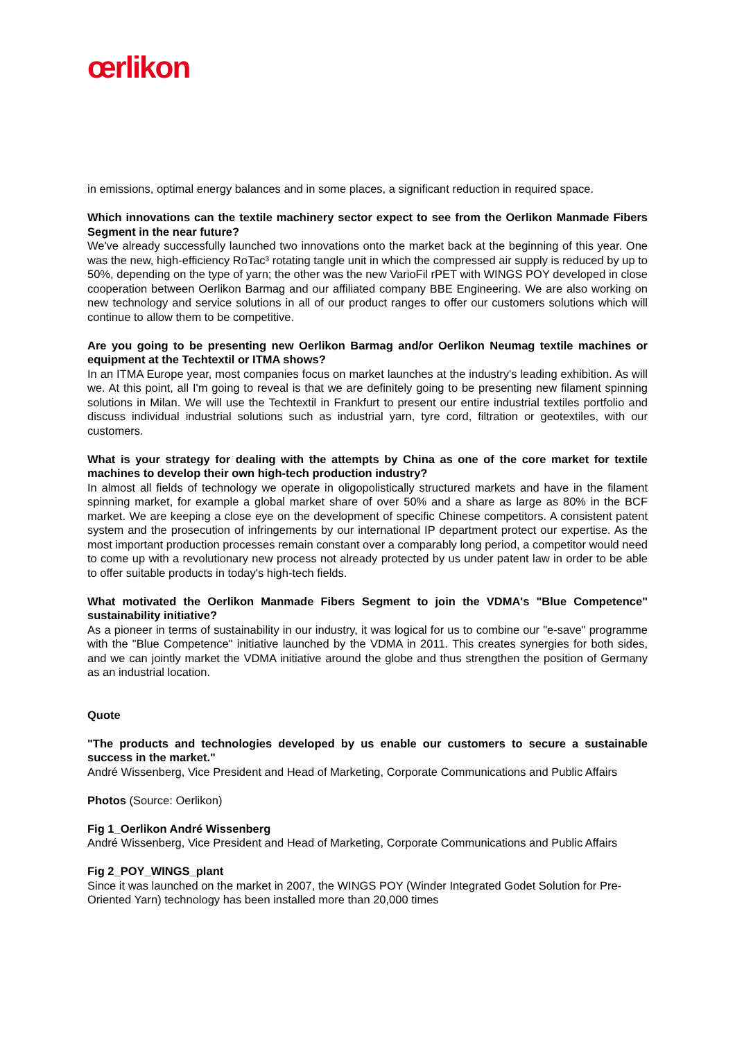œrlikon
in emissions, optimal energy balances and in some places, a significant reduction in required space.
Which innovations can the textile machinery sector expect to see from the Oerlikon Manmade Fibers Segment in the near future?
We've already successfully launched two innovations onto the market back at the beginning of this year. One was the new, high-efficiency RoTac³ rotating tangle unit in which the compressed air supply is reduced by up to 50%, depending on the type of yarn; the other was the new VarioFil rPET with WINGS POY developed in close cooperation between Oerlikon Barmag and our affiliated company BBE Engineering. We are also working on new technology and service solutions in all of our product ranges to offer our customers solutions which will continue to allow them to be competitive.
Are you going to be presenting new Oerlikon Barmag and/or Oerlikon Neumag textile machines or equipment at the Techtextil or ITMA shows?
In an ITMA Europe year, most companies focus on market launches at the industry's leading exhibition. As will we. At this point, all I'm going to reveal is that we are definitely going to be presenting new filament spinning solutions in Milan. We will use the Techtextil in Frankfurt to present our entire industrial textiles portfolio and discuss individual industrial solutions such as industrial yarn, tyre cord, filtration or geotextiles, with our customers.
What is your strategy for dealing with the attempts by China as one of the core market for textile machines to develop their own high-tech production industry?
In almost all fields of technology we operate in oligopolistically structured markets and have in the filament spinning market, for example a global market share of over 50% and a share as large as 80% in the BCF market. We are keeping a close eye on the development of specific Chinese competitors. A consistent patent system and the prosecution of infringements by our international IP department protect our expertise. As the most important production processes remain constant over a comparably long period, a competitor would need to come up with a revolutionary new process not already protected by us under patent law in order to be able to offer suitable products in today's high-tech fields.
What motivated the Oerlikon Manmade Fibers Segment to join the VDMA's "Blue Competence" sustainability initiative?
As a pioneer in terms of sustainability in our industry, it was logical for us to combine our "e-save" programme with the "Blue Competence" initiative launched by the VDMA in 2011. This creates synergies for both sides, and we can jointly market the VDMA initiative around the globe and thus strengthen the position of Germany as an industrial location.
Quote
"The products and technologies developed by us enable our customers to secure a sustainable success in the market."
André Wissenberg, Vice President and Head of Marketing, Corporate Communications and Public Affairs
Photos (Source: Oerlikon)
Fig 1_Oerlikon André Wissenberg
André Wissenberg, Vice President and Head of Marketing, Corporate Communications and Public Affairs
Fig 2_POY_WINGS_plant
Since it was launched on the market in 2007, the WINGS POY (Winder Integrated Godet Solution for Pre-Oriented Yarn) technology has been installed more than 20,000 times